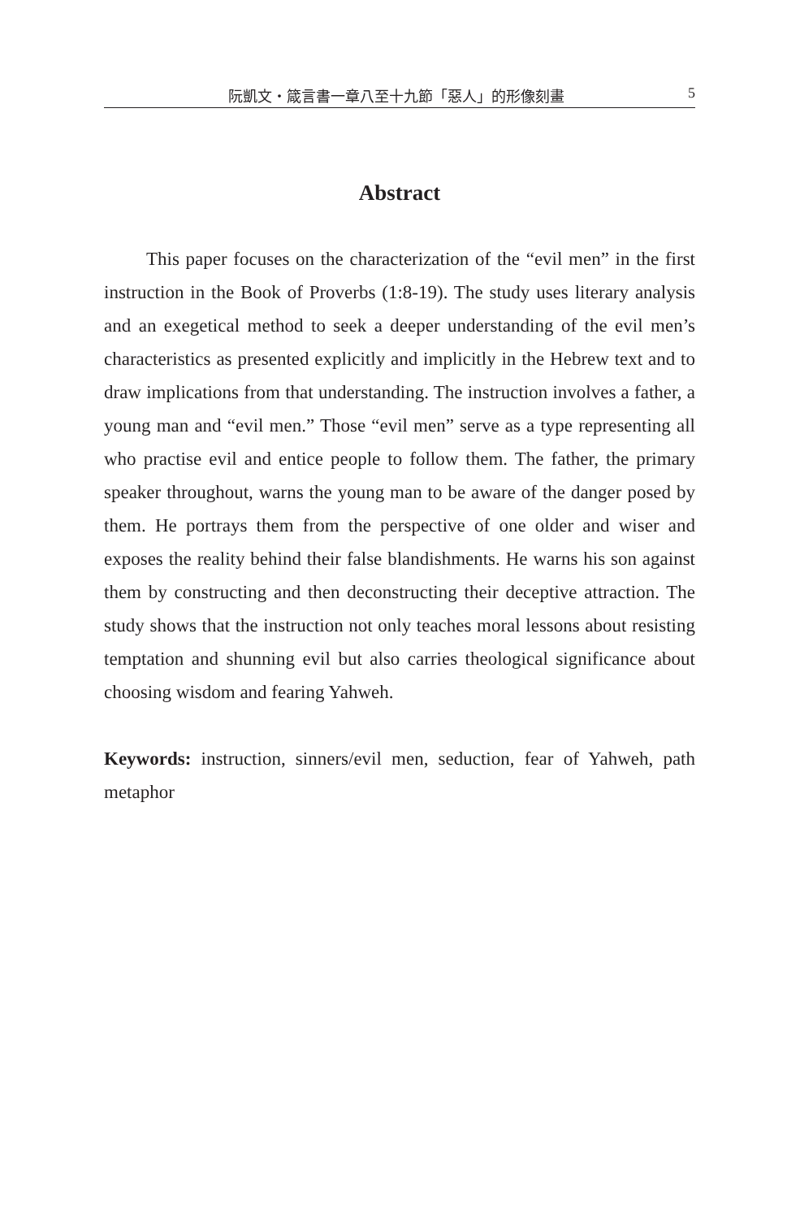阮凱文・箴言書一章八至十九節「惡人」的形像刻畫 5
Abstract
This paper focuses on the characterization of the “evil men” in the first instruction in the Book of Proverbs (1:8-19). The study uses literary analysis and an exegetical method to seek a deeper understanding of the evil men’s characteristics as presented explicitly and implicitly in the Hebrew text and to draw implications from that understanding. The instruction involves a father, a young man and “evil men.” Those “evil men” serve as a type representing all who practise evil and entice people to follow them. The father, the primary speaker throughout, warns the young man to be aware of the danger posed by them. He portrays them from the perspective of one older and wiser and exposes the reality behind their false blandishments. He warns his son against them by constructing and then deconstructing their deceptive attraction. The study shows that the instruction not only teaches moral lessons about resisting temptation and shunning evil but also carries theological significance about choosing wisdom and fearing Yahweh.
Keywords: instruction, sinners/evil men, seduction, fear of Yahweh, path metaphor